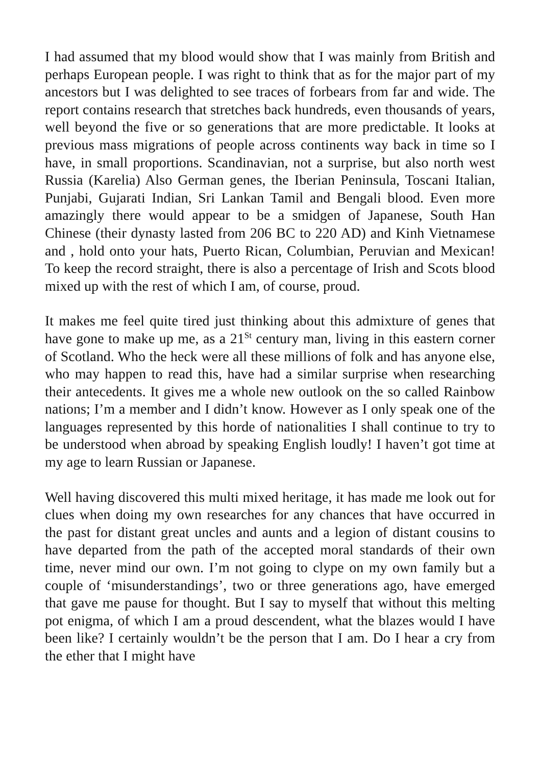I had assumed that my blood would show that I was mainly from British and perhaps European people. I was right to think that as for the major part of my ancestors but I was delighted to see traces of forbears from far and wide. The report contains research that stretches back hundreds, even thousands of years, well beyond the five or so generations that are more predictable. It looks at previous mass migrations of people across continents way back in time so I have, in small proportions. Scandinavian, not a surprise, but also north west Russia (Karelia) Also German genes, the Iberian Peninsula, Toscani Italian, Punjabi, Gujarati Indian, Sri Lankan Tamil and Bengali blood. Even more amazingly there would appear to be a smidgen of Japanese, South Han Chinese (their dynasty lasted from 206 BC to 220 AD) and Kinh Vietnamese and , hold onto your hats, Puerto Rican, Columbian, Peruvian and Mexican! To keep the record straight, there is also a percentage of Irish and Scots blood mixed up with the rest of which I am, of course, proud.
It makes me feel quite tired just thinking about this admixture of genes that have gone to make up me, as a 21<sup>St</sup> century man, living in this eastern corner of Scotland. Who the heck were all these millions of folk and has anyone else, who may happen to read this, have had a similar surprise when researching their antecedents. It gives me a whole new outlook on the so called Rainbow nations; I’m a member and I didn’t know. However as I only speak one of the languages represented by this horde of nationalities I shall continue to try to be understood when abroad by speaking English loudly! I haven’t got time at my age to learn Russian or Japanese.
Well having discovered this multi mixed heritage, it has made me look out for clues when doing my own researches for any chances that have occurred in the past for distant great uncles and aunts and a legion of distant cousins to have departed from the path of the accepted moral standards of their own time, never mind our own. I’m not going to clype on my own family but a couple of ‘misunderstandings’, two or three generations ago, have emerged that gave me pause for thought. But I say to myself that without this melting pot enigma, of which I am a proud descendent, what the blazes would I have been like? I certainly wouldn’t be the person that I am. Do I hear a cry from the ether that I might have